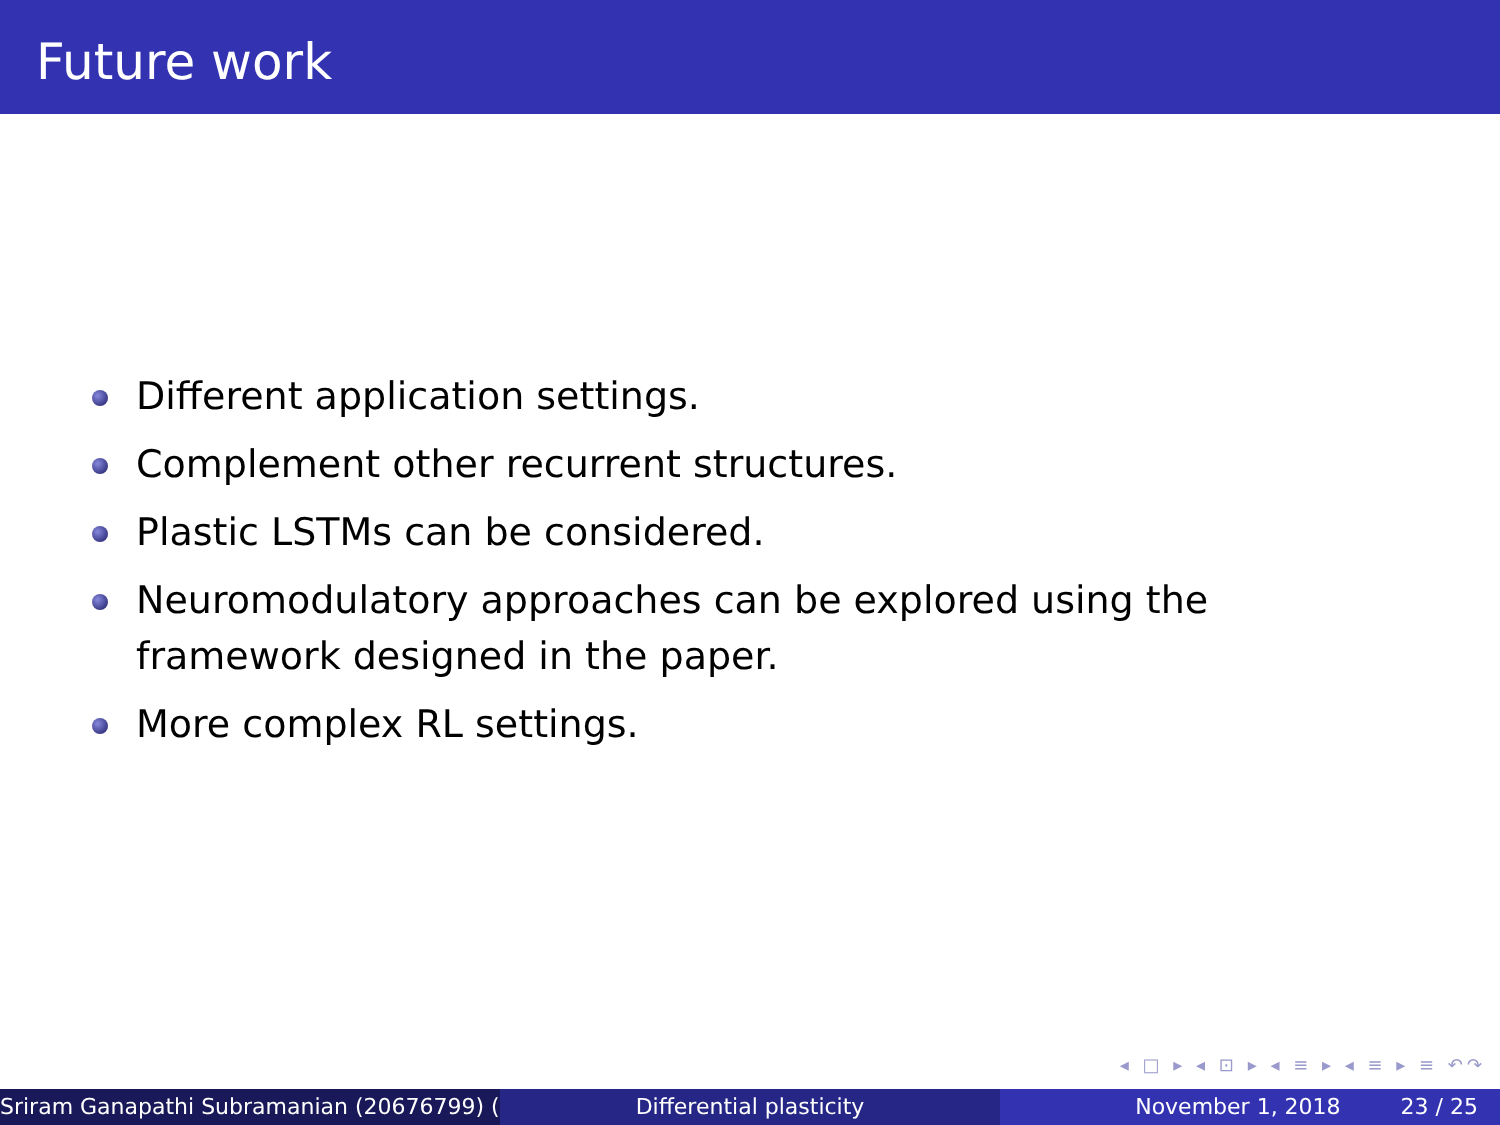Future work
Different application settings.
Complement other recurrent structures.
Plastic LSTMs can be considered.
Neuromodulatory approaches can be explored using the framework designed in the paper.
More complex RL settings.
◂ □ ▸ ◂ ⊡ ▸ ◂ ≡ ▸ ◂ ≡ ▸ ≡ ↶↷
Sriram Ganapathi Subramanian (20676799) ( Differential plasticity November 1, 2018 23 / 25